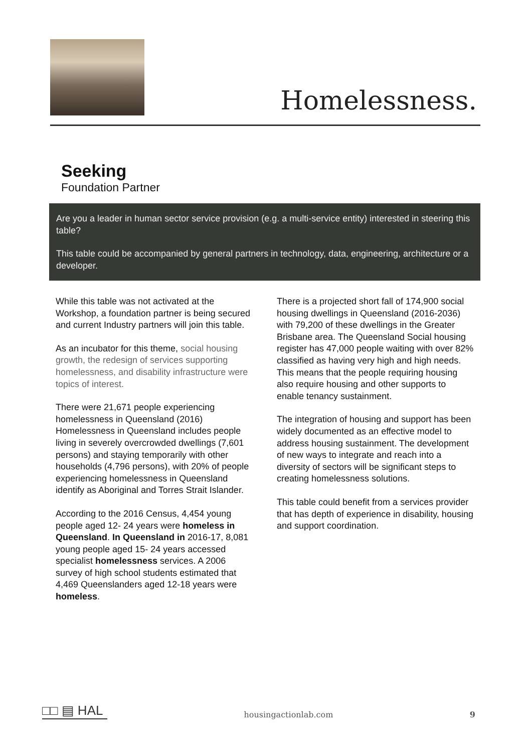Homelessness.
Seeking
Foundation Partner
Are you a leader in human sector service provision (e.g. a multi-service entity) interested in steering this table?
This table could be accompanied by general partners in technology, data, engineering, architecture or a developer.
While this table was not activated at the Workshop, a foundation partner is being secured and current Industry partners will join this table.
As an incubator for this theme, social housing growth, the redesign of services supporting homelessness, and disability infrastructure were topics of interest.
There were 21,671 people experiencing homelessness in Queensland (2016) Homelessness in Queensland includes people living in severely overcrowded dwellings (7,601 persons) and staying temporarily with other households (4,796 persons), with 20% of people experiencing homelessness in Queensland identify as Aboriginal and Torres Strait Islander.
According to the 2016 Census, 4,454 young people aged 12- 24 years were homeless in Queensland. In Queensland in 2016-17, 8,081 young people aged 15- 24 years accessed specialist homelessness services. A 2006 survey of high school students estimated that 4,469 Queenslanders aged 12-18 years were homeless.
There is a projected short fall of 174,900 social housing dwellings in Queensland (2016-2036) with 79,200 of these dwellings in the Greater Brisbane area. The Queensland Social housing register has 47,000 people waiting with over 82% classified as having very high and high needs. This means that the people requiring housing also require housing and other supports to enable tenancy sustainment.
The integration of housing and support has been widely documented as an effective model to address housing sustainment. The development of new ways to integrate and reach into a diversity of sectors will be significant steps to creating homelessness solutions.
This table could benefit from a services provider that has depth of experience in disability, housing and support coordination.
□□ ▤ HAL
housingactionlab.com 9